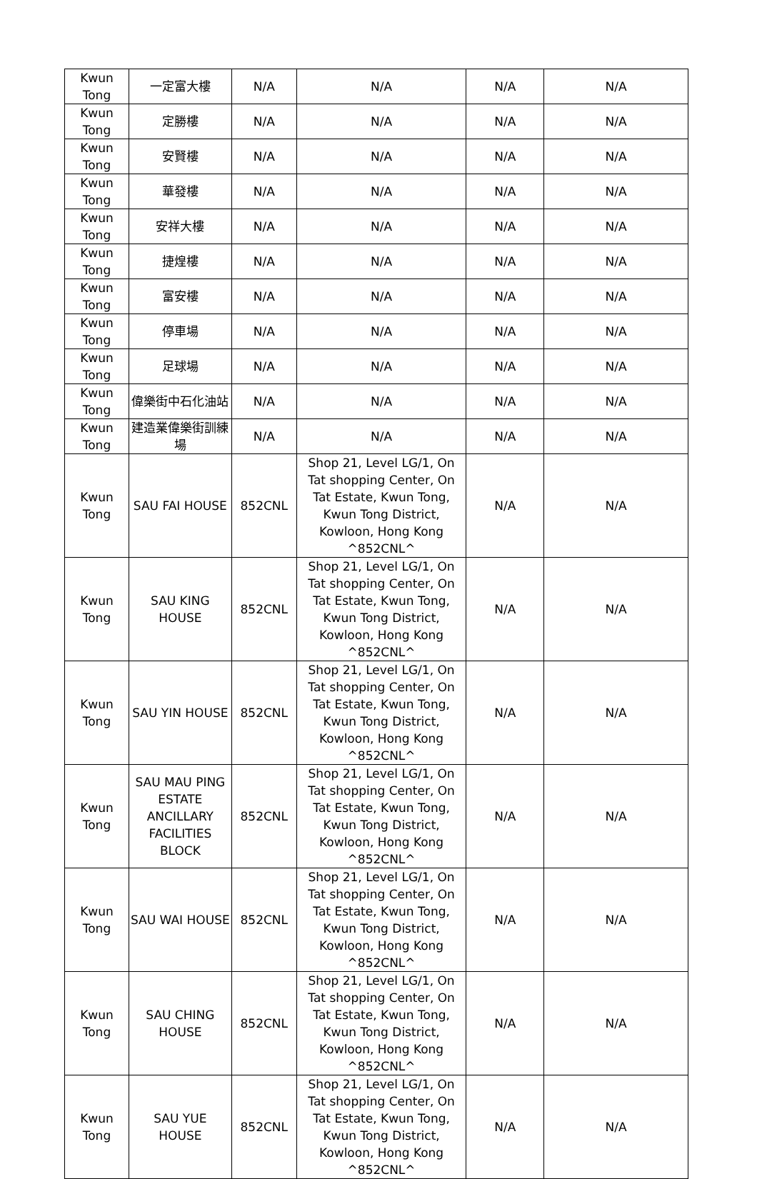| Kwun Tong | 一定富大樓 | N/A | N/A | N/A | N/A |
| Kwun Tong | 定勝樓 | N/A | N/A | N/A | N/A |
| Kwun Tong | 安賢樓 | N/A | N/A | N/A | N/A |
| Kwun Tong | 華發樓 | N/A | N/A | N/A | N/A |
| Kwun Tong | 安祥大樓 | N/A | N/A | N/A | N/A |
| Kwun Tong | 捷煌樓 | N/A | N/A | N/A | N/A |
| Kwun Tong | 富安樓 | N/A | N/A | N/A | N/A |
| Kwun Tong | 停車場 | N/A | N/A | N/A | N/A |
| Kwun Tong | 足球場 | N/A | N/A | N/A | N/A |
| Kwun Tong | 偉樂街中石化油站 | N/A | N/A | N/A | N/A |
| Kwun Tong | 建造業偉樂街訓練場 | N/A | N/A | N/A | N/A |
| Kwun Tong | SAU FAI HOUSE | 852CNL | Shop 21, Level LG/1, On Tat shopping Center, On Tat Estate, Kwun Tong, Kwun Tong District, Kowloon, Hong Kong ^852CNL^ | N/A | N/A |
| Kwun Tong | SAU KING HOUSE | 852CNL | Shop 21, Level LG/1, On Tat shopping Center, On Tat Estate, Kwun Tong, Kwun Tong District, Kowloon, Hong Kong ^852CNL^ | N/A | N/A |
| Kwun Tong | SAU YIN HOUSE | 852CNL | Shop 21, Level LG/1, On Tat shopping Center, On Tat Estate, Kwun Tong, Kwun Tong District, Kowloon, Hong Kong ^852CNL^ | N/A | N/A |
| Kwun Tong | SAU MAU PING ESTATE ANCILLARY FACILITIES BLOCK | 852CNL | Shop 21, Level LG/1, On Tat shopping Center, On Tat Estate, Kwun Tong, Kwun Tong District, Kowloon, Hong Kong ^852CNL^ | N/A | N/A |
| Kwun Tong | SAU WAI HOUSE | 852CNL | Shop 21, Level LG/1, On Tat shopping Center, On Tat Estate, Kwun Tong, Kwun Tong District, Kowloon, Hong Kong ^852CNL^ | N/A | N/A |
| Kwun Tong | SAU CHING HOUSE | 852CNL | Shop 21, Level LG/1, On Tat shopping Center, On Tat Estate, Kwun Tong, Kwun Tong District, Kowloon, Hong Kong ^852CNL^ | N/A | N/A |
| Kwun Tong | SAU YUE HOUSE | 852CNL | Shop 21, Level LG/1, On Tat shopping Center, On Tat Estate, Kwun Tong, Kwun Tong District, Kowloon, Hong Kong ^852CNL^ | N/A | N/A |